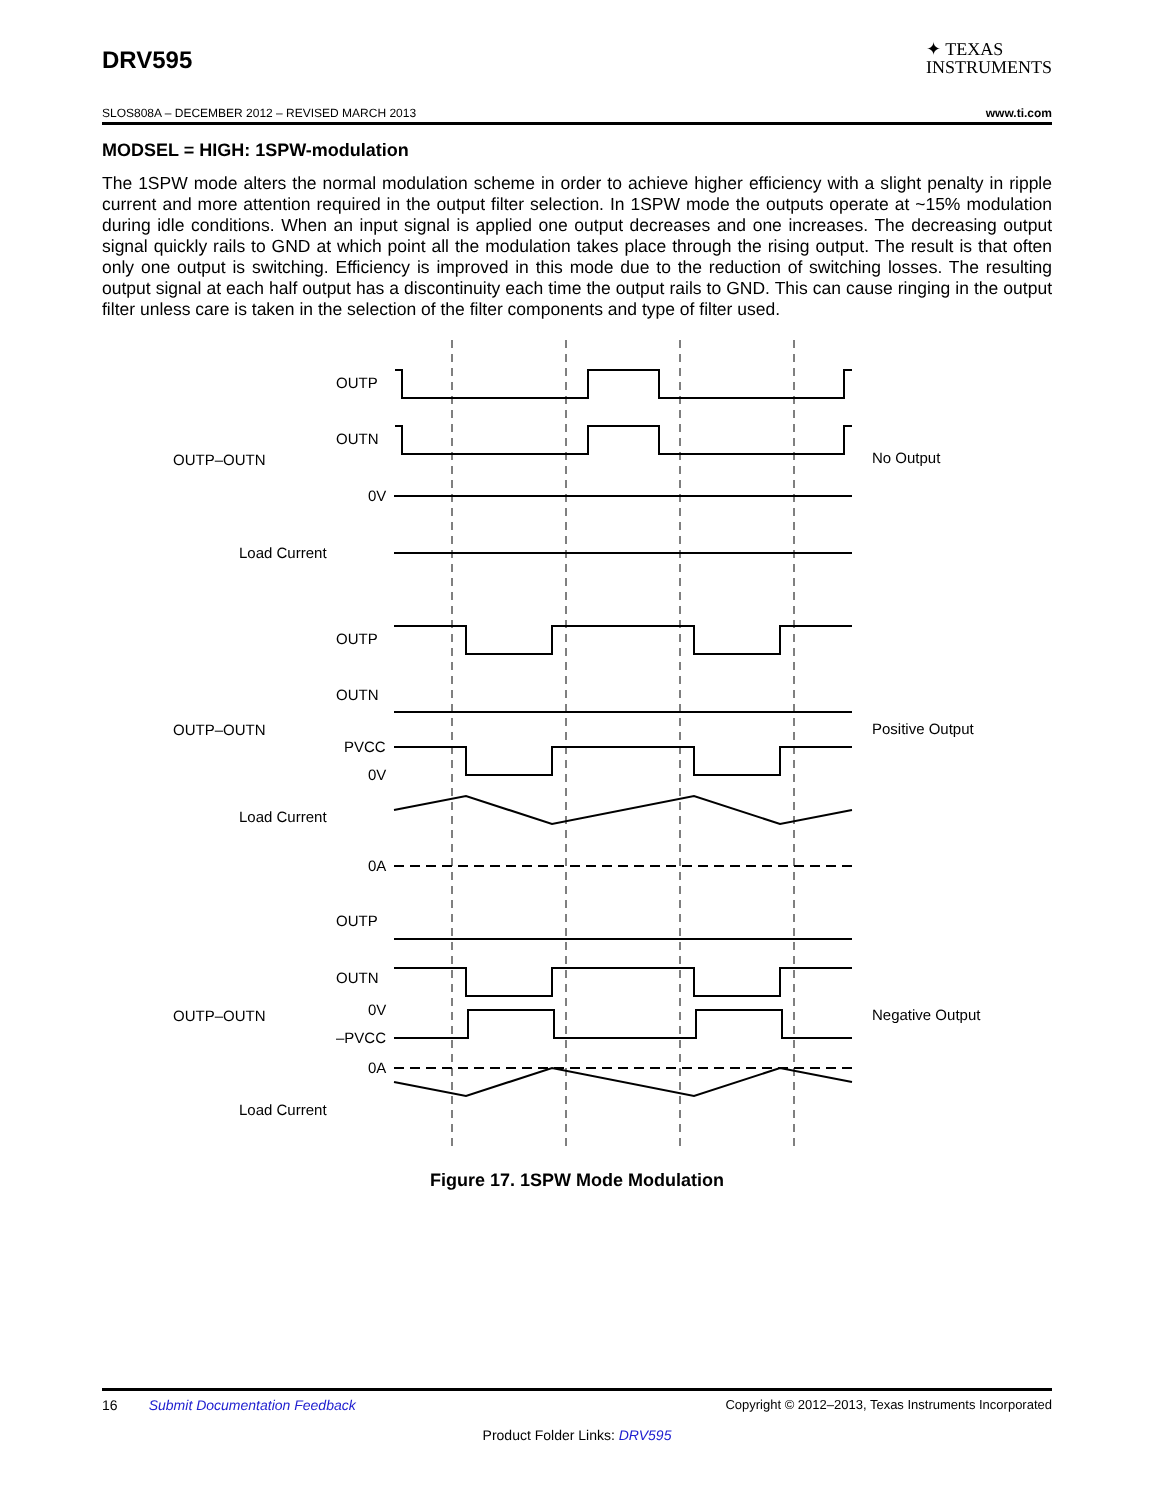DRV595 ✦ TEXAS
INSTRUMENTS
SLOS808A – DECEMBER 2012 – REVISED MARCH 2013 www.ti.com
MODSEL = HIGH: 1SPW-modulation
The 1SPW mode alters the normal modulation scheme in order to achieve higher efficiency with a slight penalty in ripple current and more attention required in the output filter selection. In 1SPW mode the outputs operate at ~15% modulation during idle conditions. When an input signal is applied one output decreases and one increases. The decreasing output signal quickly rails to GND at which point all the modulation takes place through the rising output. The result is that often only one output is switching. Efficiency is improved in this mode due to the reduction of switching losses. The resulting output signal at each half output has a discontinuity each time the output rails to GND. This can cause ringing in the output filter unless care is taken in the selection of the filter components and type of filter used.
OUTP
OUTN
OUTP–OUTN
0V
Load Current
No Output
OUTP
OUTN
OUTP–OUTN
PVCC
0V
Load Current
0A
Positive Output
OUTP
OUTN
OUTP–OUTN
0V
–PVCC
0A
Load Current
Negative Output
Figure 17. 1SPW Mode Modulation
16 Submit Documentation Feedback Copyright © 2012–2013, Texas Instruments Incorporated
Product Folder Links: DRV595